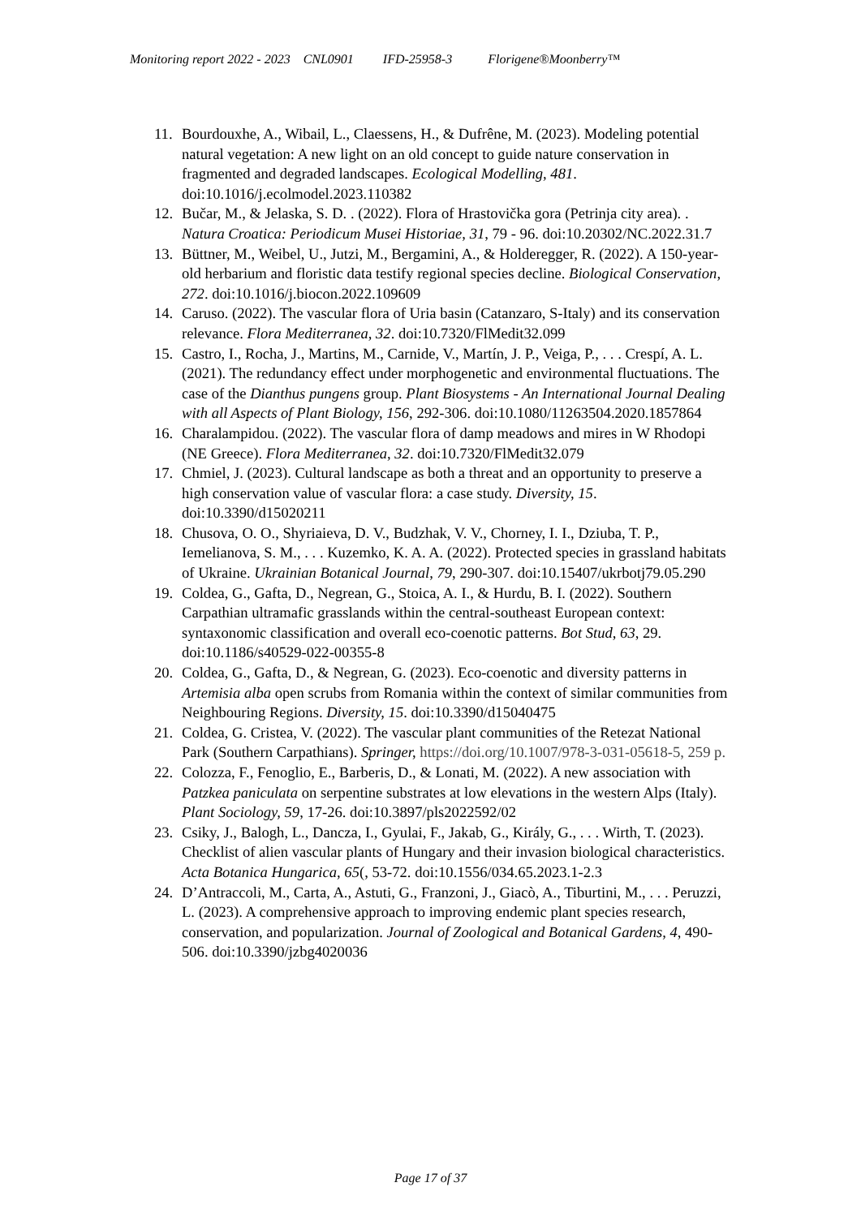Monitoring report 2022 - 2023 CNL0901 IFD-25958-3 Florigene®Moonberry™
11. Bourdouxhe, A., Wibail, L., Claessens, H., & Dufrêne, M. (2023). Modeling potential natural vegetation: A new light on an old concept to guide nature conservation in fragmented and degraded landscapes. Ecological Modelling, 481. doi:10.1016/j.ecolmodel.2023.110382
12. Bučar, M., & Jelaska, S. D. . (2022). Flora of Hrastovička gora (Petrinja city area). . Natura Croatica: Periodicum Musei Historiae, 31, 79 - 96. doi:10.20302/NC.2022.31.7
13. Büttner, M., Weibel, U., Jutzi, M., Bergamini, A., & Holderegger, R. (2022). A 150-year-old herbarium and floristic data testify regional species decline. Biological Conservation, 272. doi:10.1016/j.biocon.2022.109609
14. Caruso. (2022). The vascular flora of Uria basin (Catanzaro, S-Italy) and its conservation relevance. Flora Mediterranea, 32. doi:10.7320/FlMedit32.099
15. Castro, I., Rocha, J., Martins, M., Carnide, V., Martín, J. P., Veiga, P., . . . Crespí, A. L. (2021). The redundancy effect under morphogenetic and environmental fluctuations. The case of the Dianthus pungens group. Plant Biosystems - An International Journal Dealing with all Aspects of Plant Biology, 156, 292-306. doi:10.1080/11263504.2020.1857864
16. Charalampidou. (2022). The vascular flora of damp meadows and mires in W Rhodopi (NE Greece). Flora Mediterranea, 32. doi:10.7320/FlMedit32.079
17. Chmiel, J. (2023). Cultural landscape as both a threat and an opportunity to preserve a high conservation value of vascular flora: a case study. Diversity, 15. doi:10.3390/d15020211
18. Chusova, O. O., Shyriaieva, D. V., Budzhak, V. V., Chorney, I. I., Dziuba, T. P., Iemelianova, S. M., . . . Kuzemko, K. A. A. (2022). Protected species in grassland habitats of Ukraine. Ukrainian Botanical Journal, 79, 290-307. doi:10.15407/ukrbotj79.05.290
19. Coldea, G., Gafta, D., Negrean, G., Stoica, A. I., & Hurdu, B. I. (2022). Southern Carpathian ultramafic grasslands within the central-southeast European context: syntaxonomic classification and overall eco-coenotic patterns. Bot Stud, 63, 29. doi:10.1186/s40529-022-00355-8
20. Coldea, G., Gafta, D., & Negrean, G. (2023). Eco-coenotic and diversity patterns in Artemisia alba open scrubs from Romania within the context of similar communities from Neighbouring Regions. Diversity, 15. doi:10.3390/d15040475
21. Coldea, G. Cristea, V. (2022). The vascular plant communities of the Retezat National Park (Southern Carpathians). Springer, https://doi.org/10.1007/978-3-031-05618-5, 259 p.
22. Colozza, F., Fenoglio, E., Barberis, D., & Lonati, M. (2022). A new association with Patzkea paniculata on serpentine substrates at low elevations in the western Alps (Italy). Plant Sociology, 59, 17-26. doi:10.3897/pls2022592/02
23. Csiky, J., Balogh, L., Dancza, I., Gyulai, F., Jakab, G., Király, G., . . . Wirth, T. (2023). Checklist of alien vascular plants of Hungary and their invasion biological characteristics. Acta Botanica Hungarica, 65(, 53-72. doi:10.1556/034.65.2023.1-2.3
24. D’Antraccoli, M., Carta, A., Astuti, G., Franzoni, J., Giacò, A., Tiburtini, M., . . . Peruzzi, L. (2023). A comprehensive approach to improving endemic plant species research, conservation, and popularization. Journal of Zoological and Botanical Gardens, 4, 490-506. doi:10.3390/jzbg4020036
Page 17 of 37